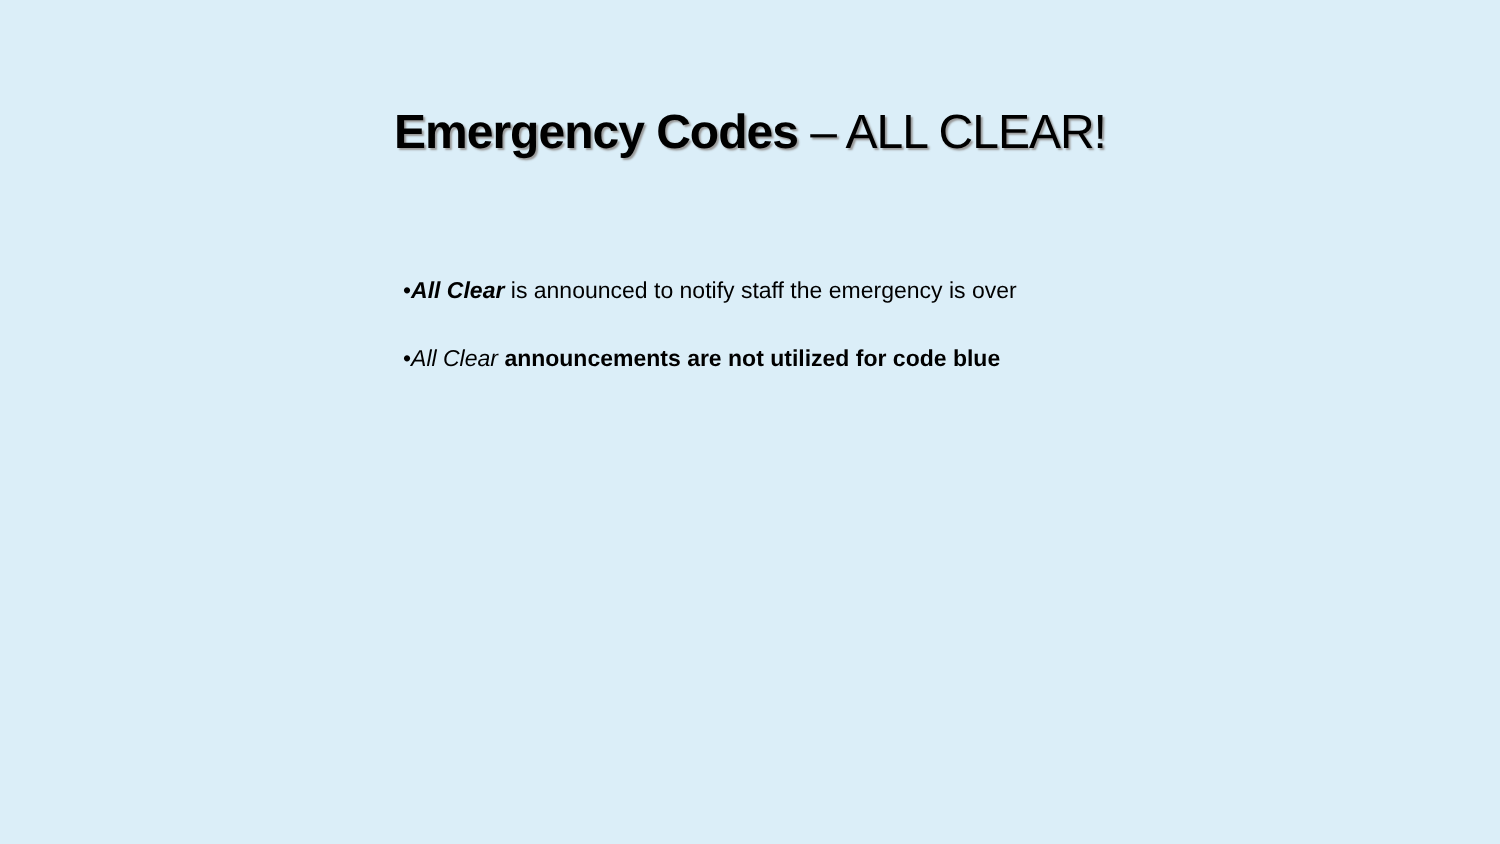Emergency Codes – ALL CLEAR!
•All Clear is announced to notify staff the emergency is over
•All Clear announcements are not utilized for code blue